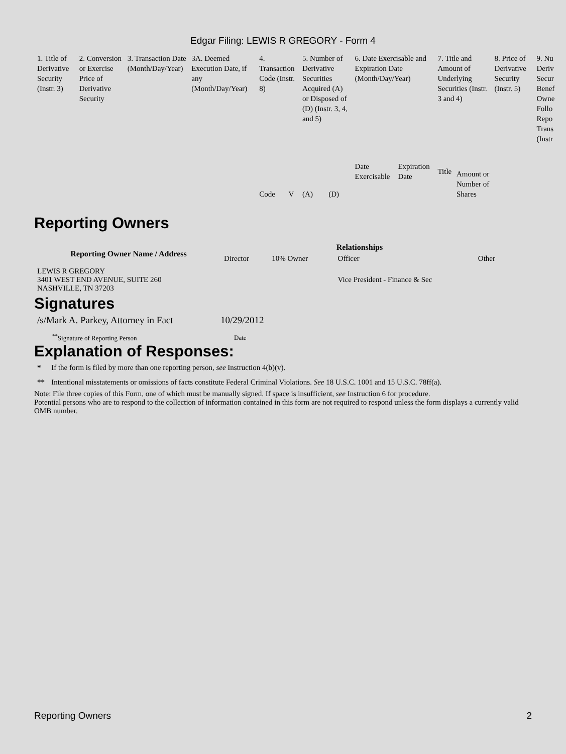Edgar Filing: LEWIS R GREGORY - Form 4
| 1. Title of Derivative Security (Instr. 3) | 2. Conversion or Exercise Price of Derivative Security | 3. Transaction Date (Month/Day/Year) | 3A. Deemed Execution Date, if any (Month/Day/Year) | 4. Transaction Code (Instr. 8) | | 5. Number of Derivative Securities Acquired (A) or Disposed of (D) (Instr. 3, 4, and 5) | | 6. Date Exercisable and Expiration Date (Month/Day/Year) | | 7. Title and Amount of Underlying Securities (Instr. 3 and 4) | | 8. Price of Derivative Security (Instr. 5) | 9. Nu Deriv Secur Benef Owne Follo Repo Trans (Instr |
| | | | | Code | V | (A) | (D) | Date Exercisable | Expiration Date | Title | Amount or Number of Shares | | |
Reporting Owners
| Reporting Owner Name / Address | Relationships | | | |
| --- | --- | --- | --- | --- |
| | Director | 10% Owner | Officer | Other |
| LEWIS R GREGORY 3401 WEST END AVENUE, SUITE 260 NASHVILLE, TN 37203 | | | Vice President - Finance & Sec | |
Signatures
| /s/Mark A. Parkey, Attorney in Fact | 10/29/2012 |
| <sup>**</sup> Signature of Reporting Person | Date |
Explanation of Responses:
| * | If the form is filed by more than one reporting person, see Instruction 4(b)(v). |
| ** | Intentional misstatements or omissions of facts constitute Federal Criminal Violations. See 18 U.S.C. 1001 and 15 U.S.C. 78ff(a). |
Note: File three copies of this Form, one of which must be manually signed. If space is insufficient, see Instruction 6 for procedure.
Potential persons who are to respond to the collection of information contained in this form are not required to respond unless the form displays a currently valid OMB number.
Reporting Owners 2